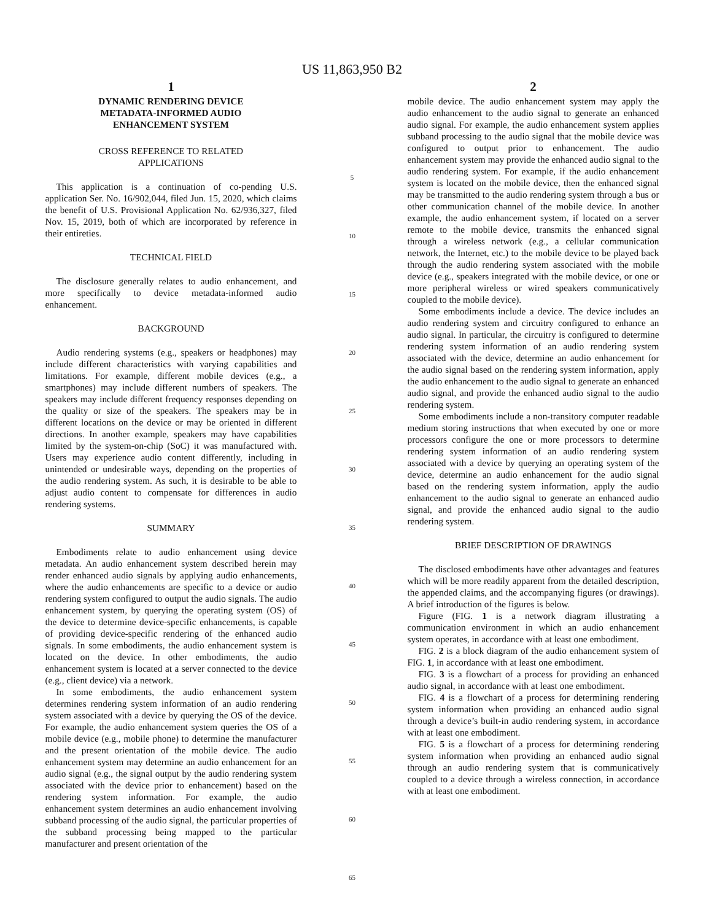US 11,863,950 B2
1
DYNAMIC RENDERING DEVICE
METADATA-INFORMED AUDIO
ENHANCEMENT SYSTEM
CROSS REFERENCE TO RELATED
APPLICATIONS
This application is a continuation of co-pending U.S. application Ser. No. 16/902,044, filed Jun. 15, 2020, which claims the benefit of U.S. Provisional Application No. 62/936,327, filed Nov. 15, 2019, both of which are incorporated by reference in their entireties.
TECHNICAL FIELD
The disclosure generally relates to audio enhancement, and more specifically to device metadata-informed audio enhancement.
BACKGROUND
Audio rendering systems (e.g., speakers or headphones) may include different characteristics with varying capabilities and limitations. For example, different mobile devices (e.g., a smartphones) may include different numbers of speakers. The speakers may include different frequency responses depending on the quality or size of the speakers. The speakers may be in different locations on the device or may be oriented in different directions. In another example, speakers may have capabilities limited by the system-on-chip (SoC) it was manufactured with. Users may experience audio content differently, including in unintended or undesirable ways, depending on the properties of the audio rendering system. As such, it is desirable to be able to adjust audio content to compensate for differences in audio rendering systems.
SUMMARY
Embodiments relate to audio enhancement using device metadata. An audio enhancement system described herein may render enhanced audio signals by applying audio enhancements, where the audio enhancements are specific to a device or audio rendering system configured to output the audio signals. The audio enhancement system, by querying the operating system (OS) of the device to determine device-specific enhancements, is capable of providing device-specific rendering of the enhanced audio signals. In some embodiments, the audio enhancement system is located on the device. In other embodiments, the audio enhancement system is located at a server connected to the device (e.g., client device) via a network.
In some embodiments, the audio enhancement system determines rendering system information of an audio rendering system associated with a device by querying the OS of the device. For example, the audio enhancement system queries the OS of a mobile device (e.g., mobile phone) to determine the manufacturer and the present orientation of the mobile device. The audio enhancement system may determine an audio enhancement for an audio signal (e.g., the signal output by the audio rendering system associated with the device prior to enhancement) based on the rendering system information. For example, the audio enhancement system determines an audio enhancement involving subband processing of the audio signal, the particular properties of the subband processing being mapped to the particular manufacturer and present orientation of the
5
10
15
20
25
30
35
40
45
50
55
60
65
2
mobile device. The audio enhancement system may apply the audio enhancement to the audio signal to generate an enhanced audio signal. For example, the audio enhancement system applies subband processing to the audio signal that the mobile device was configured to output prior to enhancement. The audio enhancement system may provide the enhanced audio signal to the audio rendering system. For example, if the audio enhancement system is located on the mobile device, then the enhanced signal may be transmitted to the audio rendering system through a bus or other communication channel of the mobile device. In another example, the audio enhancement system, if located on a server remote to the mobile device, transmits the enhanced signal through a wireless network (e.g., a cellular communication network, the Internet, etc.) to the mobile device to be played back through the audio rendering system associated with the mobile device (e.g., speakers integrated with the mobile device, or one or more peripheral wireless or wired speakers communicatively coupled to the mobile device).
Some embodiments include a device. The device includes an audio rendering system and circuitry configured to enhance an audio signal. In particular, the circuitry is configured to determine rendering system information of an audio rendering system associated with the device, determine an audio enhancement for the audio signal based on the rendering system information, apply the audio enhancement to the audio signal to generate an enhanced audio signal, and provide the enhanced audio signal to the audio rendering system.
Some embodiments include a non-transitory computer readable medium storing instructions that when executed by one or more processors configure the one or more processors to determine rendering system information of an audio rendering system associated with a device by querying an operating system of the device, determine an audio enhancement for the audio signal based on the rendering system information, apply the audio enhancement to the audio signal to generate an enhanced audio signal, and provide the enhanced audio signal to the audio rendering system.
BRIEF DESCRIPTION OF DRAWINGS
The disclosed embodiments have other advantages and features which will be more readily apparent from the detailed description, the appended claims, and the accompanying figures (or drawings). A brief introduction of the figures is below.
Figure (FIG. 1 is a network diagram illustrating a communication environment in which an audio enhancement system operates, in accordance with at least one embodiment.
FIG. 2 is a block diagram of the audio enhancement system of FIG. 1, in accordance with at least one embodiment.
FIG. 3 is a flowchart of a process for providing an enhanced audio signal, in accordance with at least one embodiment.
FIG. 4 is a flowchart of a process for determining rendering system information when providing an enhanced audio signal through a device’s built-in audio rendering system, in accordance with at least one embodiment.
FIG. 5 is a flowchart of a process for determining rendering system information when providing an enhanced audio signal through an audio rendering system that is communicatively coupled to a device through a wireless connection, in accordance with at least one embodiment.